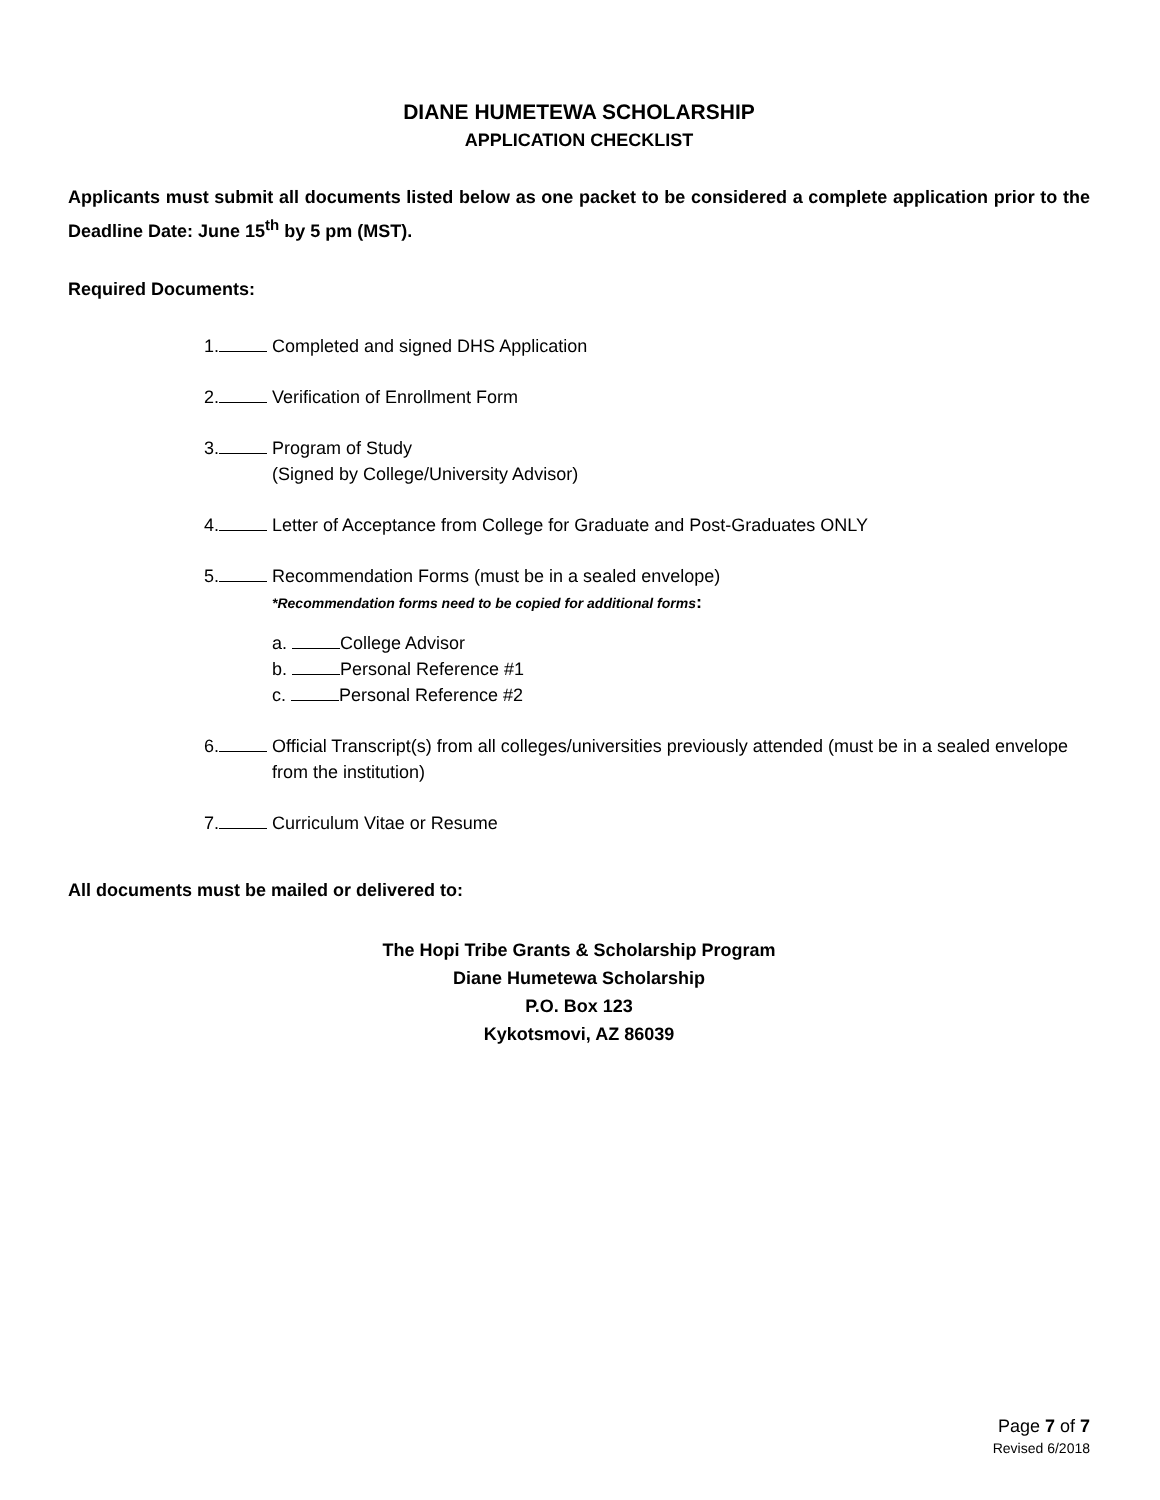DIANE HUMETEWA SCHOLARSHIP
APPLICATION CHECKLIST
Applicants must submit all documents listed below as one packet to be considered a complete application prior to the Deadline Date: June 15<sup>th</sup> by 5 pm (MST).
Required Documents:
1. Completed and signed DHS Application
2. Verification of Enrollment Form
3. Program of Study
(Signed by College/University Advisor)
4. Letter of Acceptance from College for Graduate and Post-Graduates ONLY
5. Recommendation Forms (must be in a sealed envelope)
*Recommendation forms need to be copied for additional forms:
a. College Advisor
b. Personal Reference #1
c. Personal Reference #2
6. Official Transcript(s) from all colleges/universities previously attended (must be in a sealed envelope from the institution)
7. Curriculum Vitae or Resume
All documents must be mailed or delivered to:
The Hopi Tribe Grants & Scholarship Program
Diane Humetewa Scholarship
P.O. Box 123
Kykotsmovi, AZ 86039
Page 7 of 7
Revised 6/2018